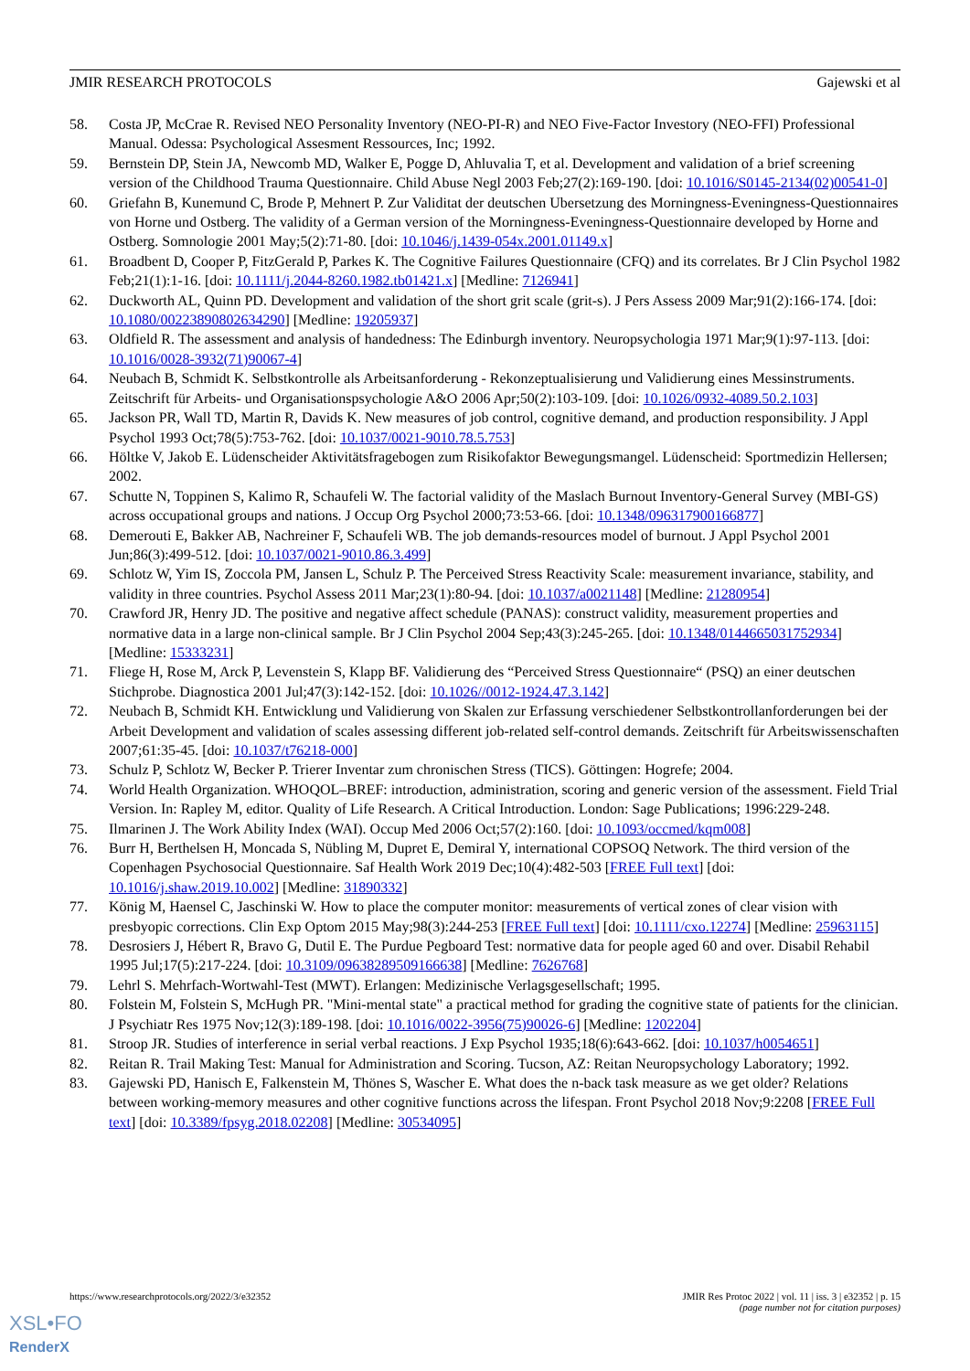JMIR RESEARCH PROTOCOLS Gajewski et al
58. Costa JP, McCrae R. Revised NEO Personality Inventory (NEO-PI-R) and NEO Five-Factor Investory (NEO-FFI) Professional Manual. Odessa: Psychological Assesment Ressources, Inc; 1992.
59. Bernstein DP, Stein JA, Newcomb MD, Walker E, Pogge D, Ahluvalia T, et al. Development and validation of a brief screening version of the Childhood Trauma Questionnaire. Child Abuse Negl 2003 Feb;27(2):169-190. [doi: 10.1016/S0145-2134(02)00541-0]
60. Griefahn B, Kunemund C, Brode P, Mehnert P. Zur Validitat der deutschen Ubersetzung des Morningness-Eveningness-Questionnaires von Horne und Ostberg. The validity of a German version of the Morningness-Eveningness-Questionnaire developed by Horne and Ostberg. Somnologie 2001 May;5(2):71-80. [doi: 10.1046/j.1439-054x.2001.01149.x]
61. Broadbent D, Cooper P, FitzGerald P, Parkes K. The Cognitive Failures Questionnaire (CFQ) and its correlates. Br J Clin Psychol 1982 Feb;21(1):1-16. [doi: 10.1111/j.2044-8260.1982.tb01421.x] [Medline: 7126941]
62. Duckworth AL, Quinn PD. Development and validation of the short grit scale (grit-s). J Pers Assess 2009 Mar;91(2):166-174. [doi: 10.1080/00223890802634290] [Medline: 19205937]
63. Oldfield R. The assessment and analysis of handedness: The Edinburgh inventory. Neuropsychologia 1971 Mar;9(1):97-113. [doi: 10.1016/0028-3932(71)90067-4]
64. Neubach B, Schmidt K. Selbstkontrolle als Arbeitsanforderung - Rekonzeptualisierung und Validierung eines Messinstruments. Zeitschrift für Arbeits- und Organisationspsychologie A&O 2006 Apr;50(2):103-109. [doi: 10.1026/0932-4089.50.2.103]
65. Jackson PR, Wall TD, Martin R, Davids K. New measures of job control, cognitive demand, and production responsibility. J Appl Psychol 1993 Oct;78(5):753-762. [doi: 10.1037/0021-9010.78.5.753]
66. Höltke V, Jakob E. Lüdenscheider Aktivitätsfragebogen zum Risikofaktor Bewegungsmangel. Lüdenscheid: Sportmedizin Hellersen; 2002.
67. Schutte N, Toppinen S, Kalimo R, Schaufeli W. The factorial validity of the Maslach Burnout Inventory-General Survey (MBI-GS) across occupational groups and nations. J Occup Org Psychol 2000;73:53-66. [doi: 10.1348/096317900166877]
68. Demerouti E, Bakker AB, Nachreiner F, Schaufeli WB. The job demands-resources model of burnout. J Appl Psychol 2001 Jun;86(3):499-512. [doi: 10.1037/0021-9010.86.3.499]
69. Schlotz W, Yim IS, Zoccola PM, Jansen L, Schulz P. The Perceived Stress Reactivity Scale: measurement invariance, stability, and validity in three countries. Psychol Assess 2011 Mar;23(1):80-94. [doi: 10.1037/a0021148] [Medline: 21280954]
70. Crawford JR, Henry JD. The positive and negative affect schedule (PANAS): construct validity, measurement properties and normative data in a large non-clinical sample. Br J Clin Psychol 2004 Sep;43(3):245-265. [doi: 10.1348/0144665031752934] [Medline: 15333231]
71. Fliege H, Rose M, Arck P, Levenstein S, Klapp BF. Validierung des “Perceived Stress Questionnaire“ (PSQ) an einer deutschen Stichprobe. Diagnostica 2001 Jul;47(3):142-152. [doi: 10.1026//0012-1924.47.3.142]
72. Neubach B, Schmidt KH. Entwicklung und Validierung von Skalen zur Erfassung verschiedener Selbstkontrollanforderungen bei der Arbeit Development and validation of scales assessing different job-related self-control demands. Zeitschrift für Arbeitswissenschaften 2007;61:35-45. [doi: 10.1037/t76218-000]
73. Schulz P, Schlotz W, Becker P. Trierer Inventar zum chronischen Stress (TICS). Göttingen: Hogrefe; 2004.
74. World Health Organization. WHOQOL–BREF: introduction, administration, scoring and generic version of the assessment. Field Trial Version. In: Rapley M, editor. Quality of Life Research. A Critical Introduction. London: Sage Publications; 1996:229-248.
75. Ilmarinen J. The Work Ability Index (WAI). Occup Med 2006 Oct;57(2):160. [doi: 10.1093/occmed/kqm008]
76. Burr H, Berthelsen H, Moncada S, Nübling M, Dupret E, Demiral Y, international COPSOQ Network. The third version of the Copenhagen Psychosocial Questionnaire. Saf Health Work 2019 Dec;10(4):482-503 [FREE Full text] [doi: 10.1016/j.shaw.2019.10.002] [Medline: 31890332]
77. König M, Haensel C, Jaschinski W. How to place the computer monitor: measurements of vertical zones of clear vision with presbyopic corrections. Clin Exp Optom 2015 May;98(3):244-253 [FREE Full text] [doi: 10.1111/cxo.12274] [Medline: 25963115]
78. Desrosiers J, Hébert R, Bravo G, Dutil E. The Purdue Pegboard Test: normative data for people aged 60 and over. Disabil Rehabil 1995 Jul;17(5):217-224. [doi: 10.3109/09638289509166638] [Medline: 7626768]
79. Lehrl S. Mehrfach-Wortwahl-Test (MWT). Erlangen: Medizinische Verlagsgesellschaft; 1995.
80. Folstein M, Folstein S, McHugh PR. "Mini-mental state" a practical method for grading the cognitive state of patients for the clinician. J Psychiatr Res 1975 Nov;12(3):189-198. [doi: 10.1016/0022-3956(75)90026-6] [Medline: 1202204]
81. Stroop JR. Studies of interference in serial verbal reactions. J Exp Psychol 1935;18(6):643-662. [doi: 10.1037/h0054651]
82. Reitan R. Trail Making Test: Manual for Administration and Scoring. Tucson, AZ: Reitan Neuropsychology Laboratory; 1992.
83. Gajewski PD, Hanisch E, Falkenstein M, Thönes S, Wascher E. What does the n-back task measure as we get older? Relations between working-memory measures and other cognitive functions across the lifespan. Front Psychol 2018 Nov;9:2208 [FREE Full text] [doi: 10.3389/fpsyg.2018.02208] [Medline: 30534095]
https://www.researchprotocols.org/2022/3/e32352 JMIR Res Protoc 2022 | vol. 11 | iss. 3 | e32352 | p. 15
(page number not for citation purposes)
XSL•FO
RenderX